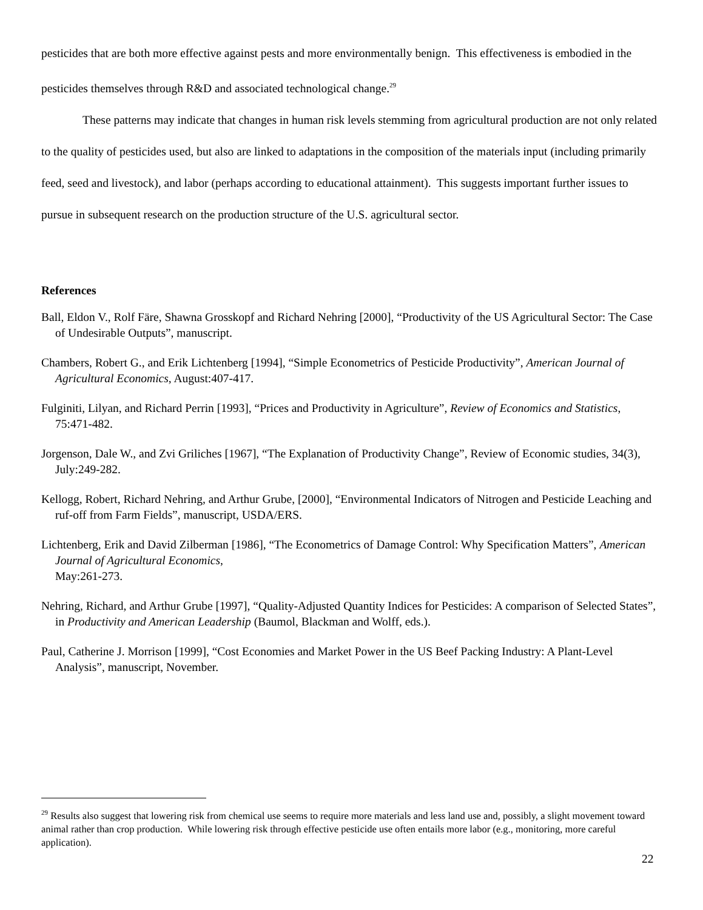pesticides that are both more effective against pests and more environmentally benign. This effectiveness is embodied in the pesticides themselves through R&D and associated technological change.<sup>29</sup>
These patterns may indicate that changes in human risk levels stemming from agricultural production are not only related to the quality of pesticides used, but also are linked to adaptations in the composition of the materials input (including primarily feed, seed and livestock), and labor (perhaps according to educational attainment). This suggests important further issues to pursue in subsequent research on the production structure of the U.S. agricultural sector.
References
Ball, Eldon V., Rolf Färe, Shawna Grosskopf and Richard Nehring [2000], “Productivity of the US Agricultural Sector: The Case of Undesirable Outputs”, manuscript.
Chambers, Robert G., and Erik Lichtenberg [1994], “Simple Econometrics of Pesticide Productivity”, American Journal of Agricultural Economics, August:407-417.
Fulginiti, Lilyan, and Richard Perrin [1993], “Prices and Productivity in Agriculture”, Review of Economics and Statistics, 75:471-482.
Jorgenson, Dale W., and Zvi Griliches [1967], “The Explanation of Productivity Change”, Review of Economic studies, 34(3), July:249-282.
Kellogg, Robert, Richard Nehring, and Arthur Grube, [2000], “Environmental Indicators of Nitrogen and Pesticide Leaching and ruf-off from Farm Fields”, manuscript, USDA/ERS.
Lichtenberg, Erik and David Zilberman [1986], “The Econometrics of Damage Control: Why Specification Matters”, American Journal of Agricultural Economics,
May:261-273.
Nehring, Richard, and Arthur Grube [1997], “Quality-Adjusted Quantity Indices for Pesticides: A comparison of Selected States”, in Productivity and American Leadership (Baumol, Blackman and Wolff, eds.).
Paul, Catherine J. Morrison [1999], “Cost Economies and Market Power in the US Beef Packing Industry: A Plant-Level Analysis”, manuscript, November.
<sup>29</sup> Results also suggest that lowering risk from chemical use seems to require more materials and less land use and, possibly, a slight movement toward animal rather than crop production. While lowering risk through effective pesticide use often entails more labor (e.g., monitoring, more careful application).
22